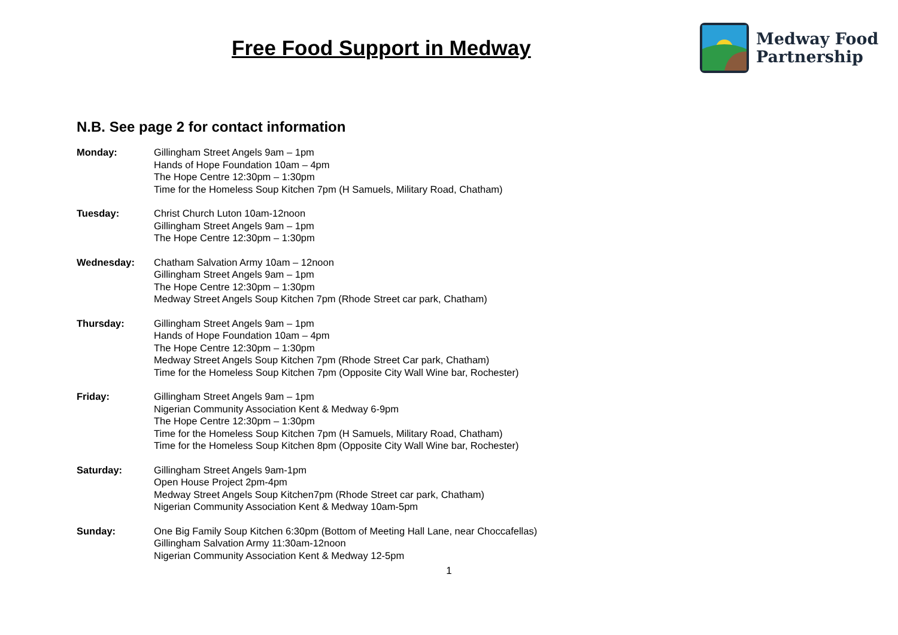Free Food Support in Medway
Medway Food
Partnership
N.B. See page 2 for contact information
Monday: Gillingham Street Angels 9am – 1pm
Hands of Hope Foundation 10am – 4pm
The Hope Centre 12:30pm – 1:30pm
Time for the Homeless Soup Kitchen 7pm (H Samuels, Military Road, Chatham)
Tuesday: Christ Church Luton 10am-12noon
Gillingham Street Angels 9am – 1pm
The Hope Centre 12:30pm – 1:30pm
Wednesday: Chatham Salvation Army 10am – 12noon
Gillingham Street Angels 9am – 1pm
The Hope Centre 12:30pm – 1:30pm
Medway Street Angels Soup Kitchen 7pm (Rhode Street car park, Chatham)
Thursday: Gillingham Street Angels 9am – 1pm
Hands of Hope Foundation 10am – 4pm
The Hope Centre 12:30pm – 1:30pm
Medway Street Angels Soup Kitchen 7pm (Rhode Street Car park, Chatham)
Time for the Homeless Soup Kitchen 7pm (Opposite City Wall Wine bar, Rochester)
Friday: Gillingham Street Angels 9am – 1pm
Nigerian Community Association Kent & Medway 6-9pm
The Hope Centre 12:30pm – 1:30pm
Time for the Homeless Soup Kitchen 7pm (H Samuels, Military Road, Chatham)
Time for the Homeless Soup Kitchen 8pm (Opposite City Wall Wine bar, Rochester)
Saturday: Gillingham Street Angels 9am-1pm
Open House Project 2pm-4pm
Medway Street Angels Soup Kitchen7pm (Rhode Street car park, Chatham)
Nigerian Community Association Kent & Medway 10am-5pm
Sunday: One Big Family Soup Kitchen 6:30pm (Bottom of Meeting Hall Lane, near Choccafellas)
Gillingham Salvation Army 11:30am-12noon
Nigerian Community Association Kent & Medway 12-5pm
1